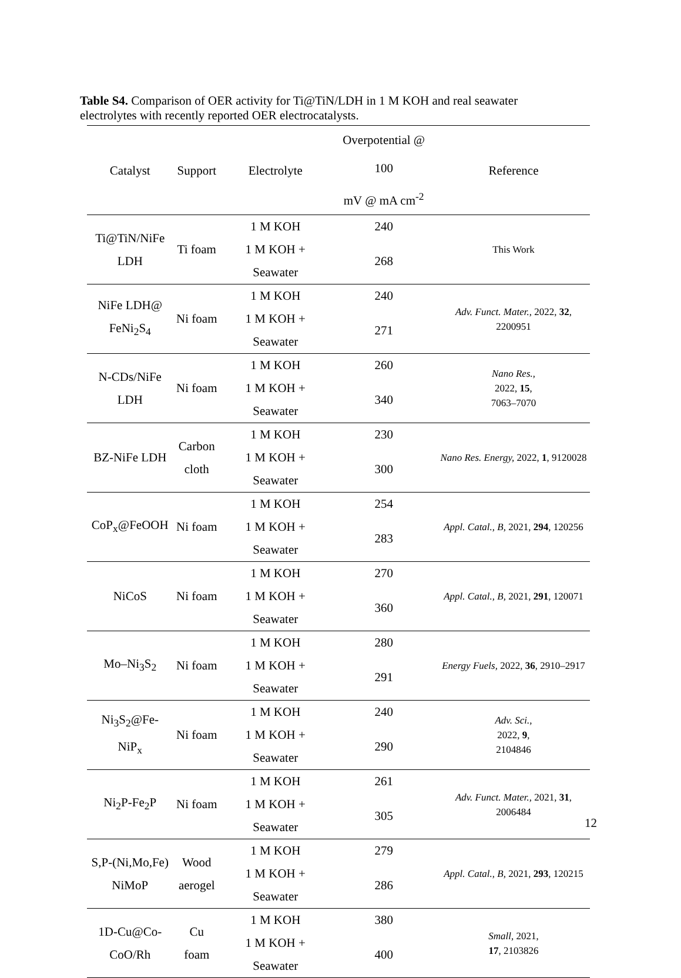Table S4. Comparison of OER activity for Ti@TiN/LDH in 1 M KOH and real seawater electrolytes with recently reported OER electrocatalysts.
| Catalyst | Support | Electrolyte | Overpotential @ 100 mV @ mA cm<sup>-2</sup> | Reference |
| --- | --- | --- | --- | --- |
| Ti@TiN/NiFe LDH | Ti foam | 1 M KOH | 240 | This Work |
| | | 1 M KOH + Seawater | 268 | |
| NiFe LDH@ FeNi<sub>2</sub>S<sub>4</sub> | Ni foam | 1 M KOH | 240 | Adv. Funct. Mater., 2022, 32 , 2200951 |
| | | 1 M KOH + Seawater | 271 | |
| N-CDs/NiFe LDH | Ni foam | 1 M KOH | 260 | Nano Res., 2022, 15 , 7063–7070 |
| | | 1 M KOH + Seawater | 340 | |
| BZ-NiFe LDH | Carbon cloth | 1 M KOH | 230 | Nano Res. Energy, 2022, 1 , 9120028 |
| | | 1 M KOH + Seawater | 300 | |
| CoP<sub>x</sub>@FeOOH | Ni foam | 1 M KOH | 254 | Appl. Catal., B, 2021, 294 , 120256 |
| | | 1 M KOH + Seawater | 283 | |
| NiCoS | Ni foam | 1 M KOH | 270 | Appl. Catal., B, 2021, 291 , 120071 |
| | | 1 M KOH + Seawater | 360 | |
| Mo–Ni<sub>3</sub>S<sub>2</sub> | Ni foam | 1 M KOH | 280 | Energy Fuels, 2022, 36 , 2910–2917 |
| | | 1 M KOH + Seawater | 291 | |
| Ni<sub>3</sub>S<sub>2</sub>@Fe-NiP<sub>x</sub> | Ni foam | 1 M KOH | 240 | Adv. Sci., 2022, 9 , 2104846 |
| | | 1 M KOH + Seawater | 290 | |
| Ni<sub>2</sub>P-Fe<sub>2</sub>P | Ni foam | 1 M KOH | 261 | Adv. Funct. Mater., 2021, 31 , 2006484 |
| | | 1 M KOH + Seawater | 305 | |
| S,P-(Ni,Mo,Fe) NiMoP | Wood aerogel | 1 M KOH | 279 | Appl. Catal., B, 2021, 293 , 120215 |
| | | 1 M KOH + Seawater | 286 | |
| 1D-Cu@Co- CoO/Rh | Cu foam | 1 M KOH | 380 | Small, 2021, 17 , 2103826 |
| | | 1 M KOH + Seawater | 400 | |
12